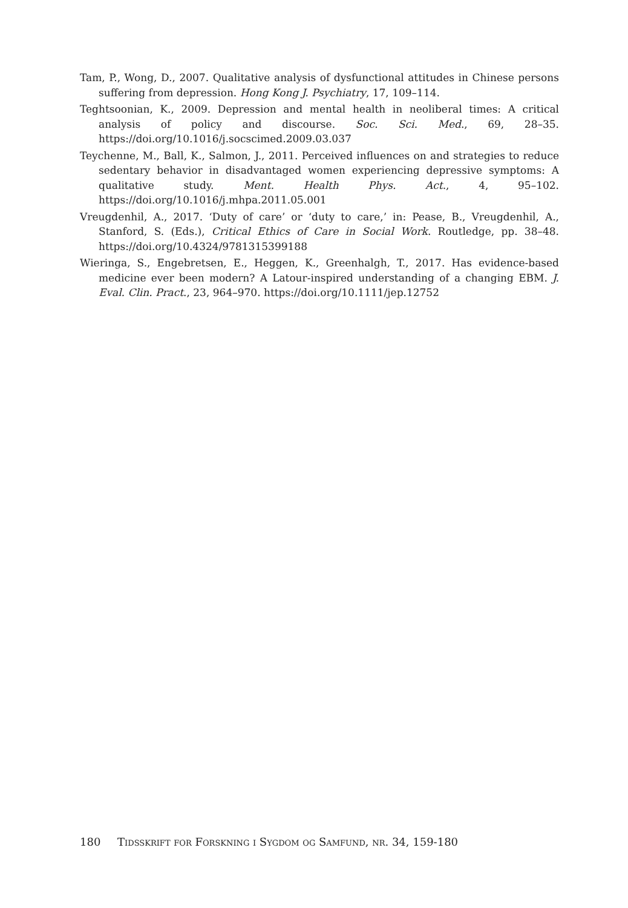Tam, P., Wong, D., 2007. Qualitative analysis of dysfunctional attitudes in Chinese persons suffering from depression. Hong Kong J. Psychiatry, 17, 109–114.
Teghtsoonian, K., 2009. Depression and mental health in neoliberal times: A critical analysis of policy and discourse. Soc. Sci. Med., 69, 28–35. https://doi.org/10.1016/j.socscimed.2009.03.037
Teychenne, M., Ball, K., Salmon, J., 2011. Perceived influences on and strategies to reduce sedentary behavior in disadvantaged women experiencing depressive symptoms: A qualitative study. Ment. Health Phys. Act., 4, 95–102. https://doi.org/10.1016/j.mhpa.2011.05.001
Vreugdenhil, A., 2017. ‘Duty of care’ or ‘duty to care,’ in: Pease, B., Vreugdenhil, A., Stanford, S. (Eds.), Critical Ethics of Care in Social Work. Routledge, pp. 38–48. https://doi.org/10.4324/9781315399188
Wieringa, S., Engebretsen, E., Heggen, K., Greenhalgh, T., 2017. Has evidence-based medicine ever been modern? A Latour-inspired understanding of a changing EBM. J. Eval. Clin. Pract., 23, 964–970. https://doi.org/10.1111/jep.12752
180 Tidsskrift for Forskning i Sygdom og Samfund, nr. 34, 159-180